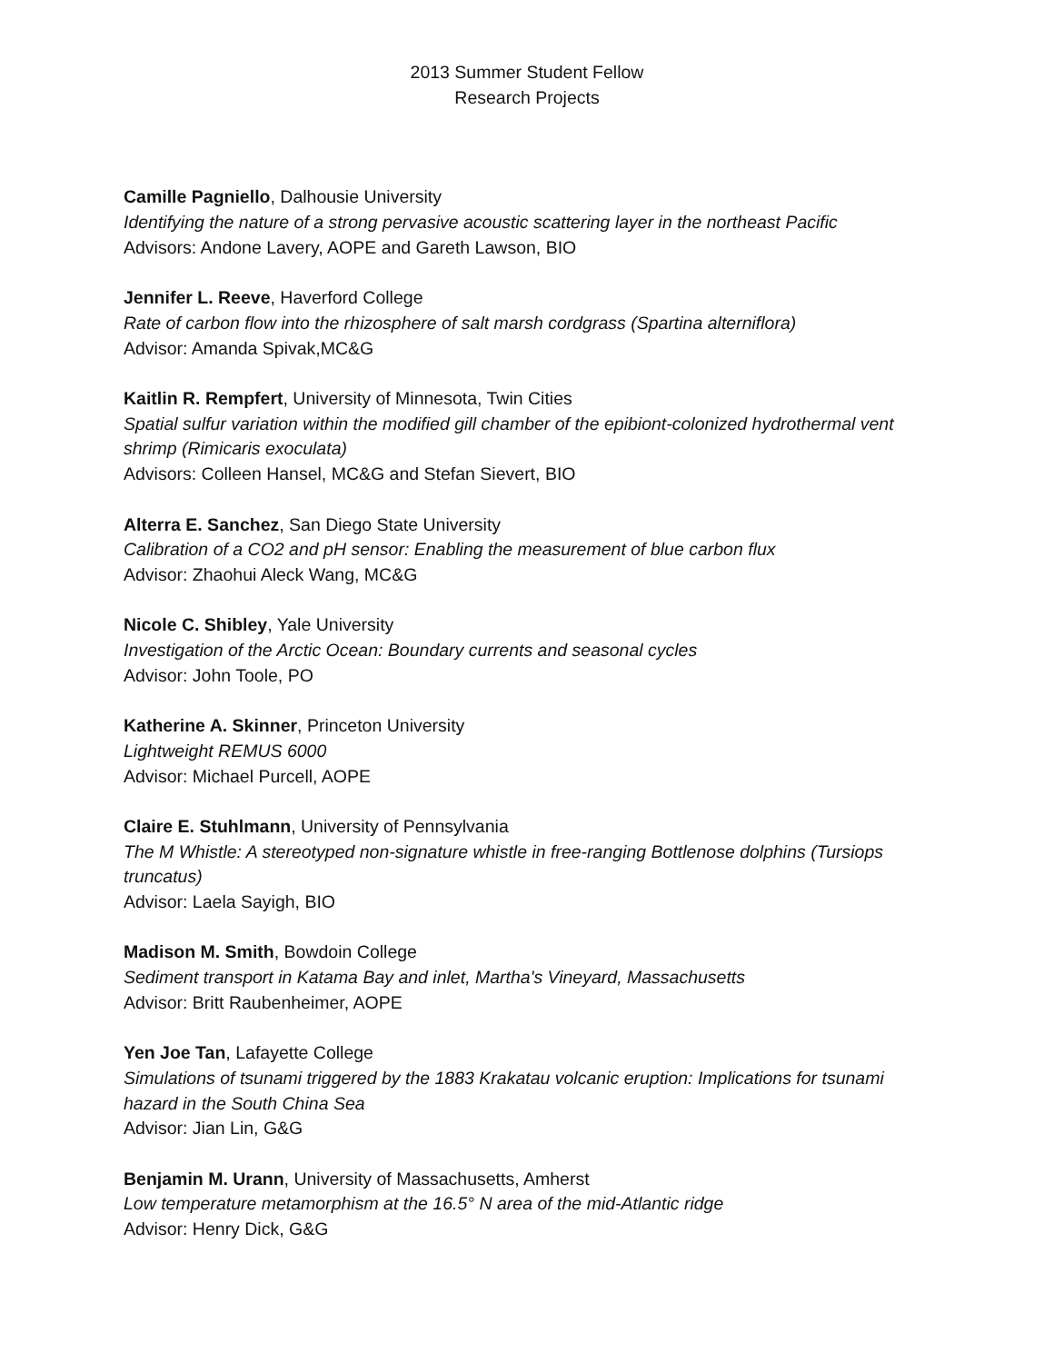2013 Summer Student Fellow
Research Projects
Camille Pagniello, Dalhousie University
Identifying the nature of a strong pervasive acoustic scattering layer in the northeast Pacific
Advisors: Andone Lavery, AOPE and Gareth Lawson, BIO
Jennifer L. Reeve, Haverford College
Rate of carbon flow into the rhizosphere of salt marsh cordgrass (Spartina alterniflora)
Advisor: Amanda Spivak,MC&G
Kaitlin R. Rempfert, University of Minnesota, Twin Cities
Spatial sulfur variation within the modified gill chamber of the epibiont-colonized hydrothermal vent shrimp (Rimicaris exoculata)
Advisors: Colleen Hansel, MC&G and Stefan Sievert, BIO
Alterra E. Sanchez, San Diego State University
Calibration of a CO2 and pH sensor: Enabling the measurement of blue carbon flux
Advisor: Zhaohui Aleck Wang, MC&G
Nicole C. Shibley, Yale University
Investigation of the Arctic Ocean: Boundary currents and seasonal cycles
Advisor: John Toole, PO
Katherine A. Skinner, Princeton University
Lightweight REMUS 6000
Advisor: Michael Purcell, AOPE
Claire E. Stuhlmann, University of Pennsylvania
The M Whistle: A stereotyped non-signature whistle in free-ranging Bottlenose dolphins (Tursiops truncatus)
Advisor: Laela Sayigh, BIO
Madison M. Smith, Bowdoin College
Sediment transport in Katama Bay and inlet, Martha's Vineyard, Massachusetts
Advisor: Britt Raubenheimer, AOPE
Yen Joe Tan, Lafayette College
Simulations of tsunami triggered by the 1883 Krakatau volcanic eruption: Implications for tsunami hazard in the South China Sea
Advisor: Jian Lin, G&G
Benjamin M. Urann, University of Massachusetts, Amherst
Low temperature metamorphism at the 16.5° N area of the mid-Atlantic ridge
Advisor: Henry Dick, G&G